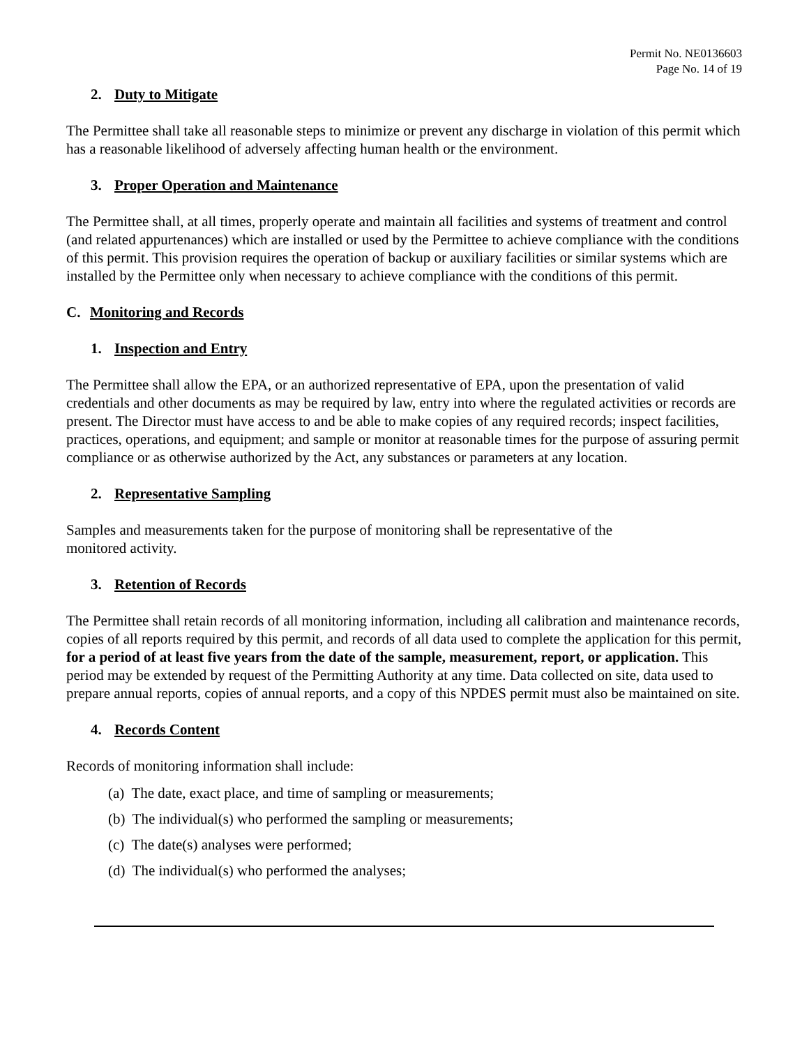Permit No. NE0136603
Page No. 14 of 19
2. Duty to Mitigate
The Permittee shall take all reasonable steps to minimize or prevent any discharge in violation of this permit which has a reasonable likelihood of adversely affecting human health or the environment.
3. Proper Operation and Maintenance
The Permittee shall, at all times, properly operate and maintain all facilities and systems of treatment and control (and related appurtenances) which are installed or used by the Permittee to achieve compliance with the conditions of this permit. This provision requires the operation of backup or auxiliary facilities or similar systems which are installed by the Permittee only when necessary to achieve compliance with the conditions of this permit.
C. Monitoring and Records
1. Inspection and Entry
The Permittee shall allow the EPA, or an authorized representative of EPA, upon the presentation of valid credentials and other documents as may be required by law, entry into where the regulated activities or records are present. The Director must have access to and be able to make copies of any required records; inspect facilities, practices, operations, and equipment; and sample or monitor at reasonable times for the purpose of assuring permit compliance or as otherwise authorized by the Act, any substances or parameters at any location.
2. Representative Sampling
Samples and measurements taken for the purpose of monitoring shall be representative of the
monitored activity.
3. Retention of Records
The Permittee shall retain records of all monitoring information, including all calibration and maintenance records, copies of all reports required by this permit, and records of all data used to complete the application for this permit, for a period of at least five years from the date of the sample, measurement, report, or application. This period may be extended by request of the Permitting Authority at any time. Data collected on site, data used to prepare annual reports, copies of annual reports, and a copy of this NPDES permit must also be maintained on site.
4. Records Content
Records of monitoring information shall include:
(a) The date, exact place, and time of sampling or measurements;
(b) The individual(s) who performed the sampling or measurements;
(c) The date(s) analyses were performed;
(d) The individual(s) who performed the analyses;